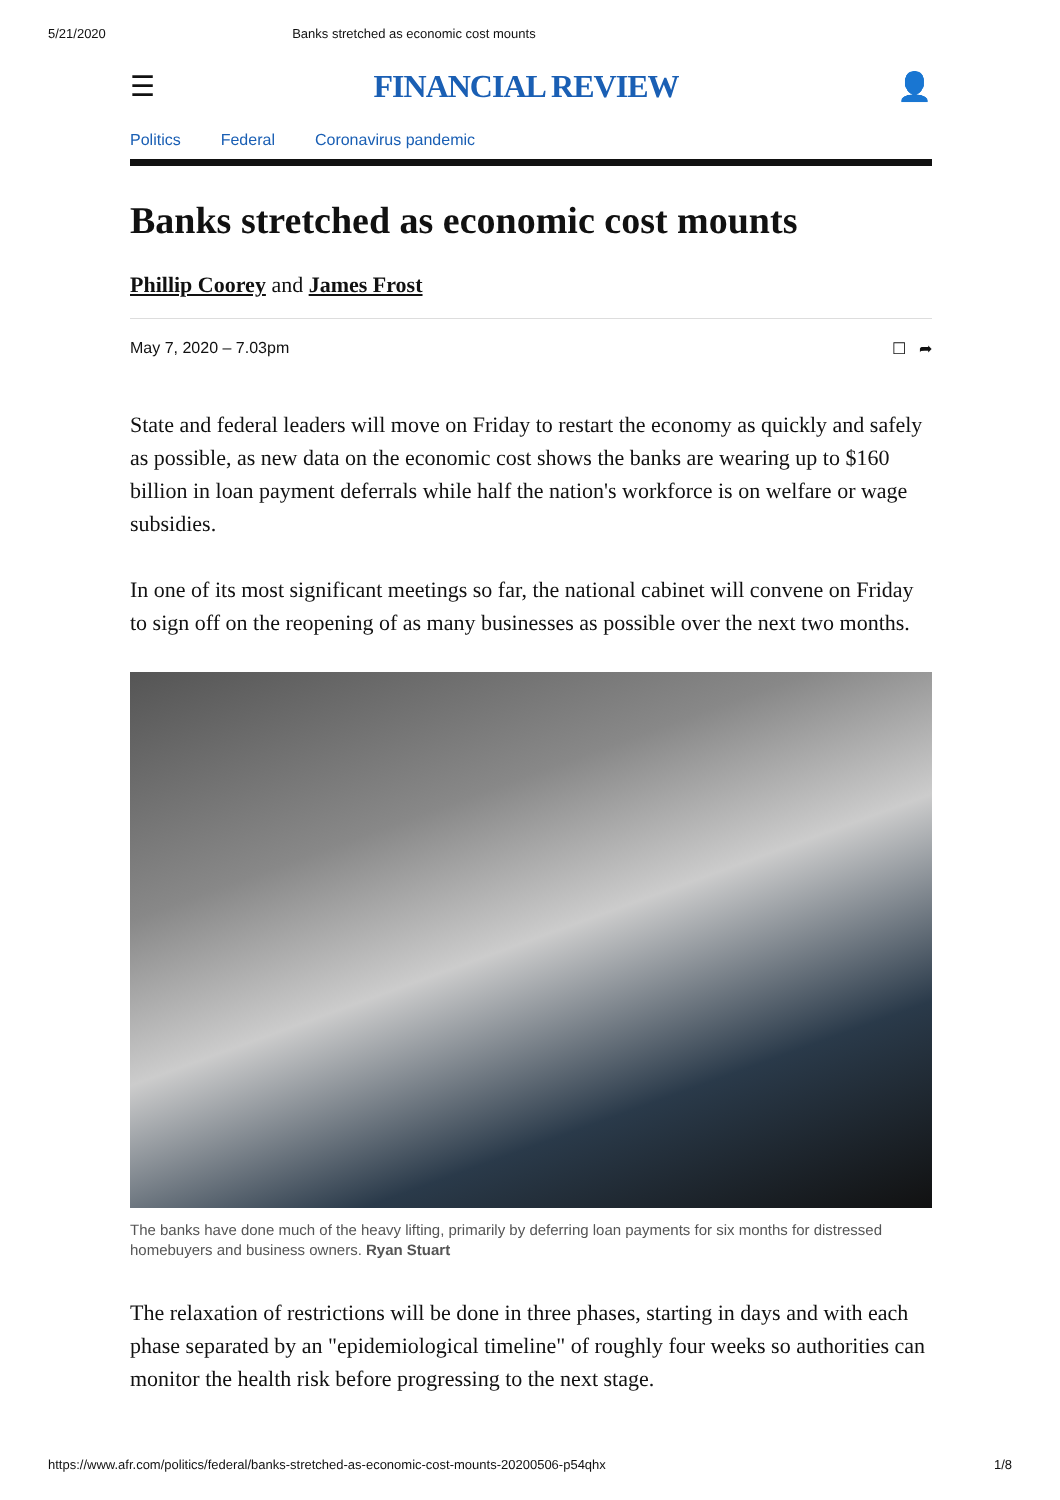5/21/2020 Banks stretched as economic cost mounts
☰ FINANCIAL REVIEW 👤
Politics Federal Coronavirus pandemic
Banks stretched as economic cost mounts
Phillip Coorey and James Frost
May 7, 2020 – 7.03pm ☐ ➦
State and federal leaders will move on Friday to restart the economy as quickly and safely as possible, as new data on the economic cost shows the banks are wearing up to $160 billion in loan payment deferrals while half the nation's workforce is on welfare or wage subsidies.
In one of its most significant meetings so far, the national cabinet will convene on Friday to sign off on the reopening of as many businesses as possible over the next two months.
The banks have done much of the heavy lifting, primarily by deferring loan payments for six months for distressed homebuyers and business owners. Ryan Stuart
The relaxation of restrictions will be done in three phases, starting in days and with each phase separated by an "epidemiological timeline" of roughly four weeks so authorities can monitor the health risk before progressing to the next stage.
https://www.afr.com/politics/federal/banks-stretched-as-economic-cost-mounts-20200506-p54qhx 1/8